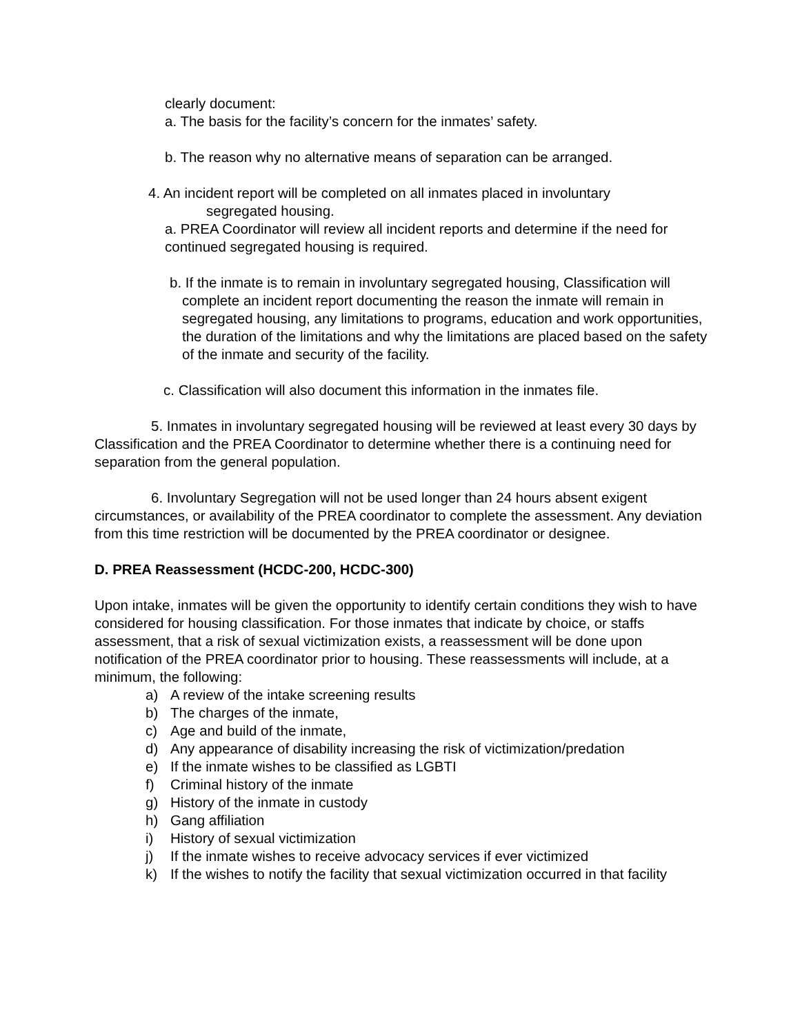clearly document:
a. The basis for the facility’s concern for the inmates’ safety.
b. The reason why no alternative means of separation can be arranged.
4. An incident report will be completed on all inmates placed in involuntary
segregated housing.
a. PREA Coordinator will review all incident reports and determine if the need for continued segregated housing is required.
b. If the inmate is to remain in involuntary segregated housing, Classification will complete an incident report documenting the reason the inmate will remain in segregated housing, any limitations to programs, education and work opportunities, the duration of the limitations and why the limitations are placed based on the safety of the inmate and security of the facility.
c. Classification will also document this information in the inmates file.
5. Inmates in involuntary segregated housing will be reviewed at least every 30 days by Classification and the PREA Coordinator to determine whether there is a continuing need for separation from the general population.
6. Involuntary Segregation will not be used longer than 24 hours absent exigent circumstances, or availability of the PREA coordinator to complete the assessment. Any deviation from this time restriction will be documented by the PREA coordinator or designee.
D. PREA Reassessment (HCDC-200, HCDC-300)
Upon intake, inmates will be given the opportunity to identify certain conditions they wish to have considered for housing classification. For those inmates that indicate by choice, or staffs assessment, that a risk of sexual victimization exists, a reassessment will be done upon notification of the PREA coordinator prior to housing. These reassessments will include, at a minimum, the following:
a) A review of the intake screening results
b) The charges of the inmate,
c) Age and build of the inmate,
d) Any appearance of disability increasing the risk of victimization/predation
e) If the inmate wishes to be classified as LGBTI
f) Criminal history of the inmate
g) History of the inmate in custody
h) Gang affiliation
i) History of sexual victimization
j) If the inmate wishes to receive advocacy services if ever victimized
k) If the wishes to notify the facility that sexual victimization occurred in that facility